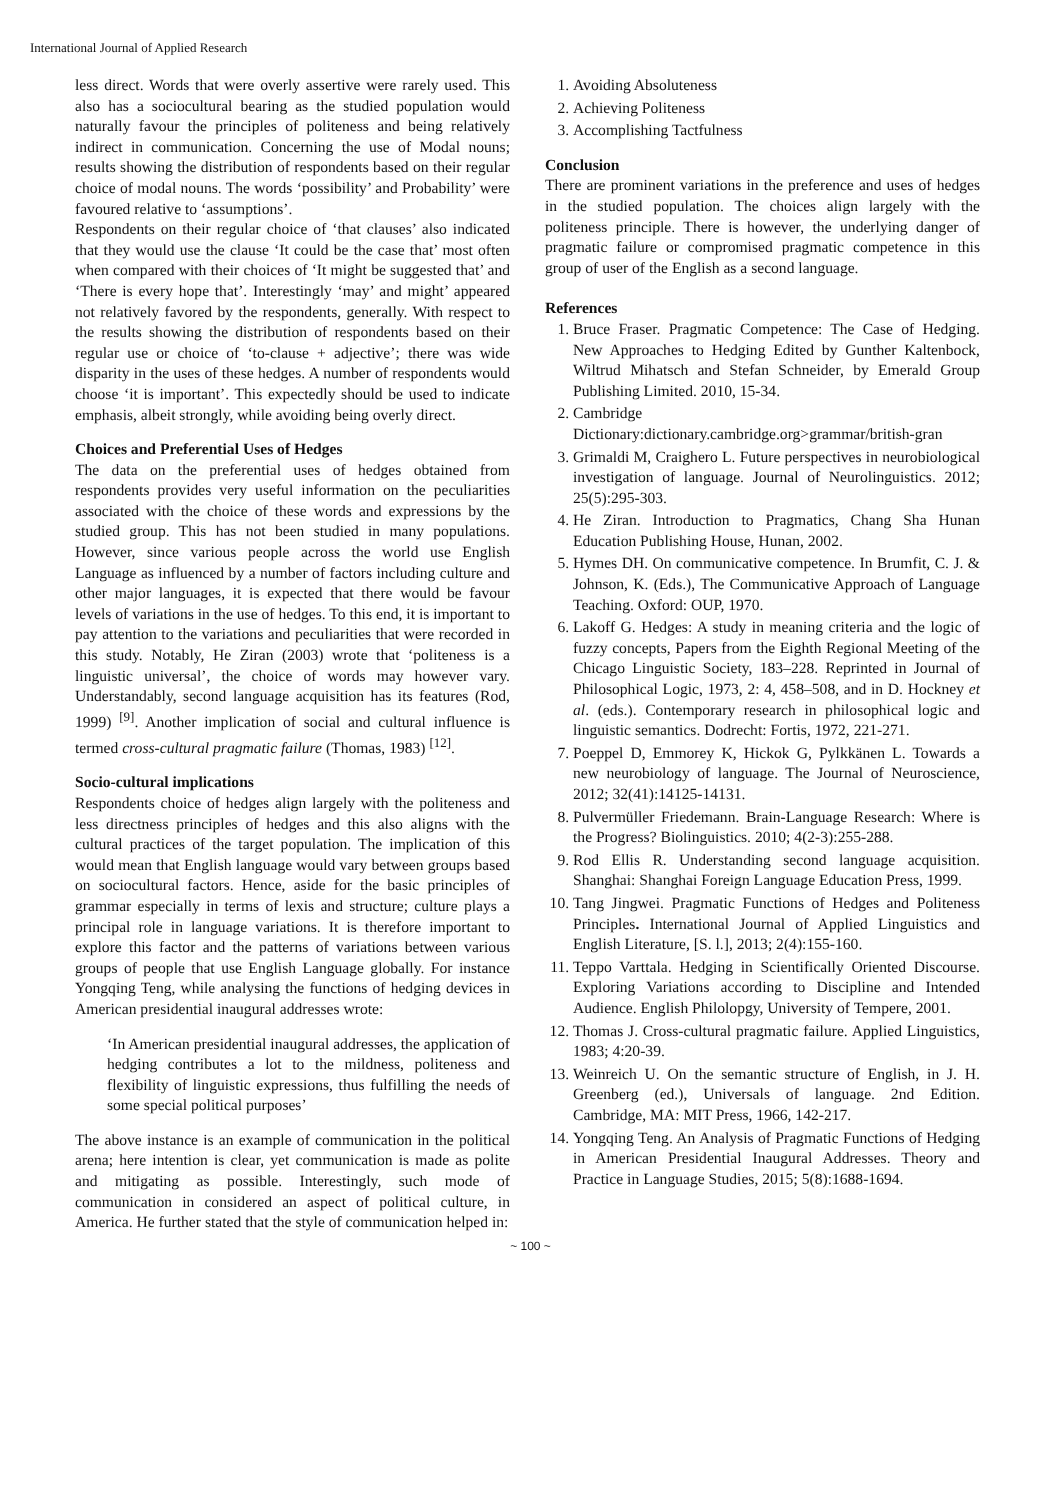International Journal of Applied Research
less direct. Words that were overly assertive were rarely used. This also has a sociocultural bearing as the studied population would naturally favour the principles of politeness and being relatively indirect in communication. Concerning the use of Modal nouns; results showing the distribution of respondents based on their regular choice of modal nouns. The words ‘possibility’ and Probability’ were favoured relative to ‘assumptions’.
Respondents on their regular choice of ‘that clauses’ also indicated that they would use the clause ‘It could be the case that’ most often when compared with their choices of ‘It might be suggested that’ and ‘There is every hope that’. Interestingly ‘may’ and might’ appeared not relatively favored by the respondents, generally. With respect to the results showing the distribution of respondents based on their regular use or choice of ‘to-clause + adjective’; there was wide disparity in the uses of these hedges. A number of respondents would choose ‘it is important’. This expectedly should be used to indicate emphasis, albeit strongly, while avoiding being overly direct.
Choices and Preferential Uses of Hedges
The data on the preferential uses of hedges obtained from respondents provides very useful information on the peculiarities associated with the choice of these words and expressions by the studied group. This has not been studied in many populations. However, since various people across the world use English Language as influenced by a number of factors including culture and other major languages, it is expected that there would be favour levels of variations in the use of hedges. To this end, it is important to pay attention to the variations and peculiarities that were recorded in this study. Notably, He Ziran (2003) wrote that ‘politeness is a linguistic universal’, the choice of words may however vary. Understandably, second language acquisition has its features (Rod, 1999) <sup>[9]</sup>. Another implication of social and cultural influence is termed cross-cultural pragmatic failure (Thomas, 1983) <sup>[12]</sup>.
Socio-cultural implications
Respondents choice of hedges align largely with the politeness and less directness principles of hedges and this also aligns with the cultural practices of the target population. The implication of this would mean that English language would vary between groups based on sociocultural factors. Hence, aside for the basic principles of grammar especially in terms of lexis and structure; culture plays a principal role in language variations. It is therefore important to explore this factor and the patterns of variations between various groups of people that use English Language globally. For instance Yongqing Teng, while analysing the functions of hedging devices in American presidential inaugural addresses wrote:
‘In American presidential inaugural addresses, the application of hedging contributes a lot to the mildness, politeness and flexibility of linguistic expressions, thus fulfilling the needs of some special political purposes’
The above instance is an example of communication in the political arena; here intention is clear, yet communication is made as polite and mitigating as possible. Interestingly, such mode of communication in considered an aspect of political culture, in America. He further stated that the style of communication helped in:
1. Avoiding Absoluteness
2. Achieving Politeness
3. Accomplishing Tactfulness
Conclusion
There are prominent variations in the preference and uses of hedges in the studied population. The choices align largely with the politeness principle. There is however, the underlying danger of pragmatic failure or compromised pragmatic competence in this group of user of the English as a second language.
References
1. Bruce Fraser. Pragmatic Competence: The Case of Hedging. New Approaches to Hedging Edited by Gunther Kaltenbock, Wiltrud Mihatsch and Stefan Schneider, by Emerald Group Publishing Limited. 2010, 15-34.
2. Cambridge Dictionary:dictionary.cambridge.org>grammar/british-gran
3. Grimaldi M, Craighero L. Future perspectives in neurobiological investigation of language. Journal of Neurolinguistics. 2012; 25(5):295-303.
4. He Ziran. Introduction to Pragmatics, Chang Sha Hunan Education Publishing House, Hunan, 2002.
5. Hymes DH. On communicative competence. In Brumfit, C. J. & Johnson, K. (Eds.), The Communicative Approach of Language Teaching. Oxford: OUP, 1970.
6. Lakoff G. Hedges: A study in meaning criteria and the logic of fuzzy concepts, Papers from the Eighth Regional Meeting of the Chicago Linguistic Society, 183–228. Reprinted in Journal of Philosophical Logic, 1973, 2: 4, 458–508, and in D. Hockney et al. (eds.). Contemporary research in philosophical logic and linguistic semantics. Dodrecht: Fortis, 1972, 221-271.
7. Poeppel D, Emmorey K, Hickok G, Pylkkänen L. Towards a new neurobiology of language. The Journal of Neuroscience, 2012; 32(41):14125-14131.
8. Pulvermüller Friedemann. Brain-Language Research: Where is the Progress? Biolinguistics. 2010; 4(2-3):255-288.
9. Rod Ellis R. Understanding second language acquisition. Shanghai: Shanghai Foreign Language Education Press, 1999.
10. Tang Jingwei. Pragmatic Functions of Hedges and Politeness Principles. International Journal of Applied Linguistics and English Literature, [S. l.], 2013; 2(4):155-160.
11. Teppo Varttala. Hedging in Scientifically Oriented Discourse. Exploring Variations according to Discipline and Intended Audience. English Philolopgy, University of Tempere, 2001.
12. Thomas J. Cross-cultural pragmatic failure. Applied Linguistics, 1983; 4:20-39.
13. Weinreich U. On the semantic structure of English, in J. H. Greenberg (ed.), Universals of language. 2nd Edition. Cambridge, MA: MIT Press, 1966, 142-217.
14. Yongqing Teng. An Analysis of Pragmatic Functions of Hedging in American Presidential Inaugural Addresses. Theory and Practice in Language Studies, 2015; 5(8):1688-1694.
~ 100 ~